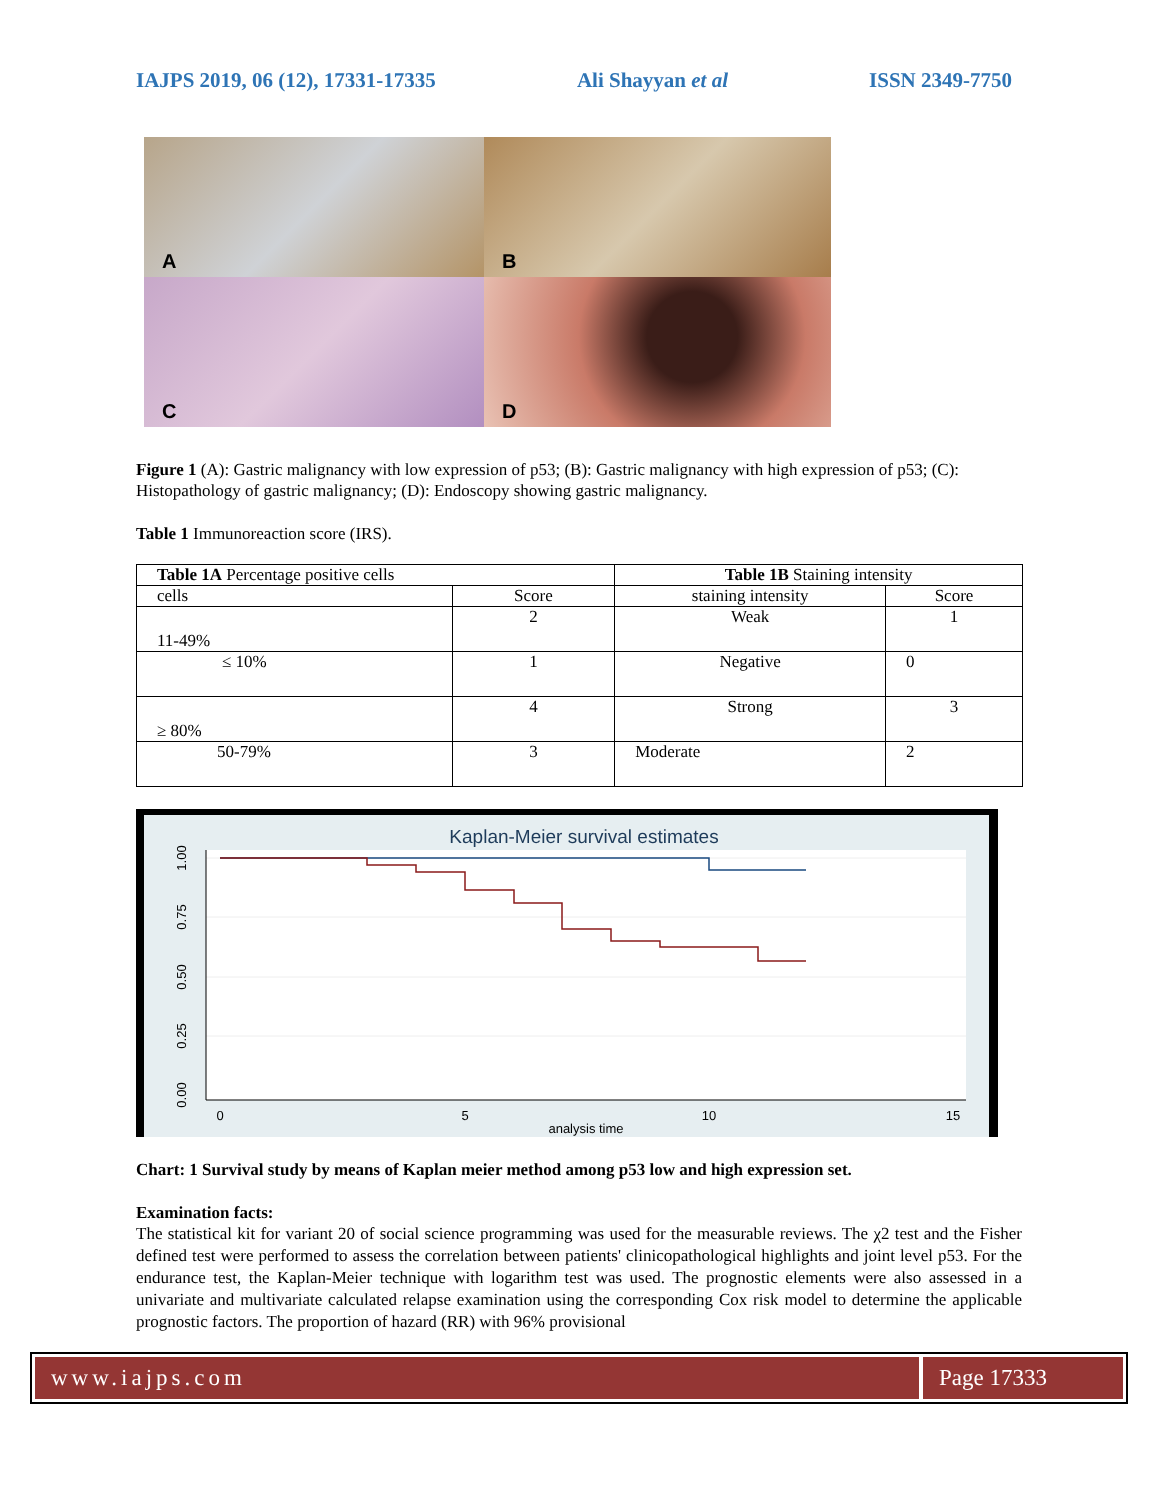IAJPS 2019, 06 (12), 17331-17335 Ali Shayyan et al ISSN 2349-7750
A
B
C
D
Figure 1 (A): Gastric malignancy with low expression of p53; (B): Gastric malignancy with high expression of p53; (C): Histopathology of gastric malignancy; (D): Endoscopy showing gastric malignancy.
Table 1 Immunoreaction score (IRS).
| Table 1A Percentage positive cells | | Table 1B Staining intensity | |
| cells | Score | staining intensity | Score |
| 11-49% | 2 | Weak | 1 |
| ≤ 10% | 1 | Negative | 0 |
| ≥ 80% | 4 | Strong | 3 |
| 50-79% | 3 | Moderate | 2 |
Kaplan-Meier survival estimates
1.00
0.75
0.50
0.25
0.00
0
5
10
15
analysis time
Chart: 1 Survival study by means of Kaplan meier method among p53 low and high expression set.
Examination facts:
The statistical kit for variant 20 of social science programming was used for the measurable reviews. The χ2 test and the Fisher defined test were performed to assess the correlation between patients' clinicopathological highlights and joint level p53. For the endurance test, the Kaplan-Meier technique with logarithm test was used. The prognostic elements were also assessed in a univariate and multivariate calculated relapse examination using the corresponding Cox risk model to determine the applicable prognostic factors. The proportion of hazard (RR) with 96% provisional
www.iajps.com Page 17333